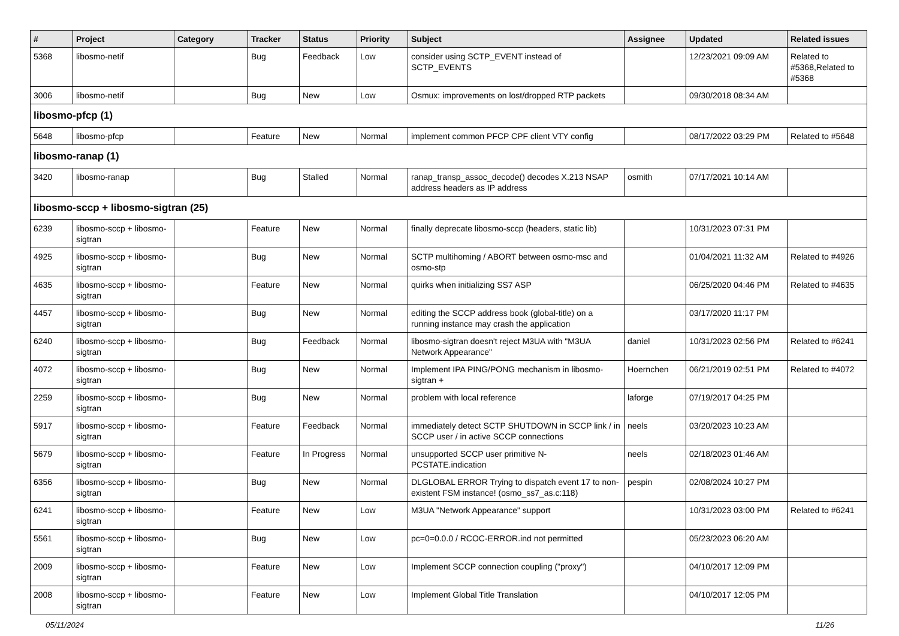| # | Project | Category | Tracker | Status | Priority | Subject | Assignee | Updated | Related issues |
| --- | --- | --- | --- | --- | --- | --- | --- | --- | --- |
| 5368 | libosmo-netif | | Bug | Feedback | Low | consider using SCTP_EVENT instead of SCTP_EVENTS | | 12/23/2021 09:09 AM | Related to #5368,Related to #5368 |
| 3006 | libosmo-netif | | Bug | New | Low | Osmux: improvements on lost/dropped RTP packets | | 09/30/2018 08:34 AM | |
| libosmo-pfcp (1) | | | | | | | | | |
| 5648 | libosmo-pfcp | | Feature | New | Normal | implement common PFCP CPF client VTY config | | 08/17/2022 03:29 PM | Related to #5648 |
| libosmo-ranap (1) | | | | | | | | | |
| 3420 | libosmo-ranap | | Bug | Stalled | Normal | ranap_transp_assoc_decode() decodes X.213 NSAP address headers as IP address | osmith | 07/17/2021 10:14 AM | |
| libosmo-sccp + libosmo-sigtran (25) | | | | | | | | | |
| 6239 | libosmo-sccp + libosmo-sigtran | | Feature | New | Normal | finally deprecate libosmo-sccp (headers, static lib) | | 10/31/2023 07:31 PM | |
| 4925 | libosmo-sccp + libosmo-sigtran | | Bug | New | Normal | SCTP multihoming / ABORT between osmo-msc and osmo-stp | | 01/04/2021 11:32 AM | Related to #4926 |
| 4635 | libosmo-sccp + libosmo-sigtran | | Feature | New | Normal | quirks when initializing SS7 ASP | | 06/25/2020 04:46 PM | Related to #4635 |
| 4457 | libosmo-sccp + libosmo-sigtran | | Bug | New | Normal | editing the SCCP address book (global-title) on a running instance may crash the application | | 03/17/2020 11:17 PM | |
| 6240 | libosmo-sccp + libosmo-sigtran | | Bug | Feedback | Normal | libosmo-sigtran doesn't reject M3UA with "M3UA Network Appearance" | daniel | 10/31/2023 02:56 PM | Related to #6241 |
| 4072 | libosmo-sccp + libosmo-sigtran | | Bug | New | Normal | Implement IPA PING/PONG mechanism in libosmo-sigtran + | Hoernchen | 06/21/2019 02:51 PM | Related to #4072 |
| 2259 | libosmo-sccp + libosmo-sigtran | | Bug | New | Normal | problem with local reference | laforge | 07/19/2017 04:25 PM | |
| 5917 | libosmo-sccp + libosmo-sigtran | | Feature | Feedback | Normal | immediately detect SCTP SHUTDOWN in SCCP link / in SCCP user / in active SCCP connections | neels | 03/20/2023 10:23 AM | |
| 5679 | libosmo-sccp + libosmo-sigtran | | Feature | In Progress | Normal | unsupported SCCP user primitive N-PCSTATE.indication | neels | 02/18/2023 01:46 AM | |
| 6356 | libosmo-sccp + libosmo-sigtran | | Bug | New | Normal | DLGLOBAL ERROR Trying to dispatch event 17 to non-existent FSM instance! (osmo_ss7_as.c:118) | pespin | 02/08/2024 10:27 PM | |
| 6241 | libosmo-sccp + libosmo-sigtran | | Feature | New | Low | M3UA "Network Appearance" support | | 10/31/2023 03:00 PM | Related to #6241 |
| 5561 | libosmo-sccp + libosmo-sigtran | | Bug | New | Low | pc=0=0.0.0 / RCOC-ERROR.ind not permitted | | 05/23/2023 06:20 AM | |
| 2009 | libosmo-sccp + libosmo-sigtran | | Feature | New | Low | Implement SCCP connection coupling ("proxy") | | 04/10/2017 12:09 PM | |
| 2008 | libosmo-sccp + libosmo-sigtran | | Feature | New | Low | Implement Global Title Translation | | 04/10/2017 12:05 PM | |
05/11/2024 11/26